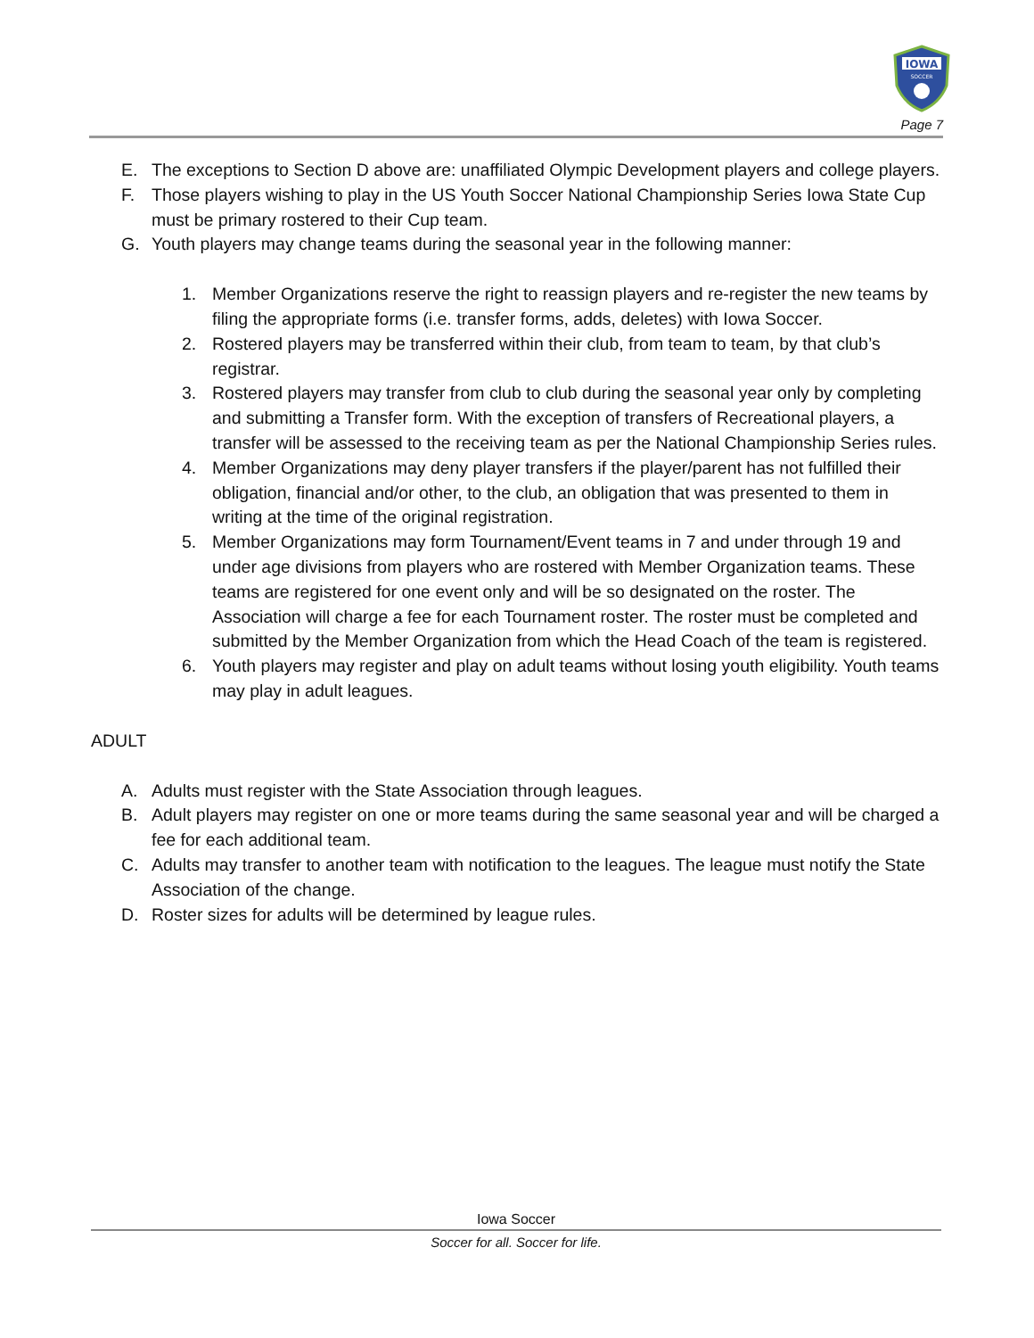IOWA
SOCCER
Page 7
E. The exceptions to Section D above are: unaffiliated Olympic Development players and college players.
F. Those players wishing to play in the US Youth Soccer National Championship Series Iowa State Cup must be primary rostered to their Cup team.
G. Youth players may change teams during the seasonal year in the following manner:
1. Member Organizations reserve the right to reassign players and re-register the new teams by filing the appropriate forms (i.e. transfer forms, adds, deletes) with Iowa Soccer.
2. Rostered players may be transferred within their club, from team to team, by that club’s registrar.
3. Rostered players may transfer from club to club during the seasonal year only by completing and submitting a Transfer form. With the exception of transfers of Recreational players, a transfer will be assessed to the receiving team as per the National Championship Series rules.
4. Member Organizations may deny player transfers if the player/parent has not fulfilled their obligation, financial and/or other, to the club, an obligation that was presented to them in writing at the time of the original registration.
5. Member Organizations may form Tournament/Event teams in 7 and under through 19 and under age divisions from players who are rostered with Member Organization teams. These teams are registered for one event only and will be so designated on the roster. The Association will charge a fee for each Tournament roster. The roster must be completed and submitted by the Member Organization from which the Head Coach of the team is registered.
6. Youth players may register and play on adult teams without losing youth eligibility. Youth teams may play in adult leagues.
ADULT
A. Adults must register with the State Association through leagues.
B. Adult players may register on one or more teams during the same seasonal year and will be charged a fee for each additional team.
C. Adults may transfer to another team with notification to the leagues. The league must notify the State Association of the change.
D. Roster sizes for adults will be determined by league rules.
Iowa Soccer
Soccer for all. Soccer for life.